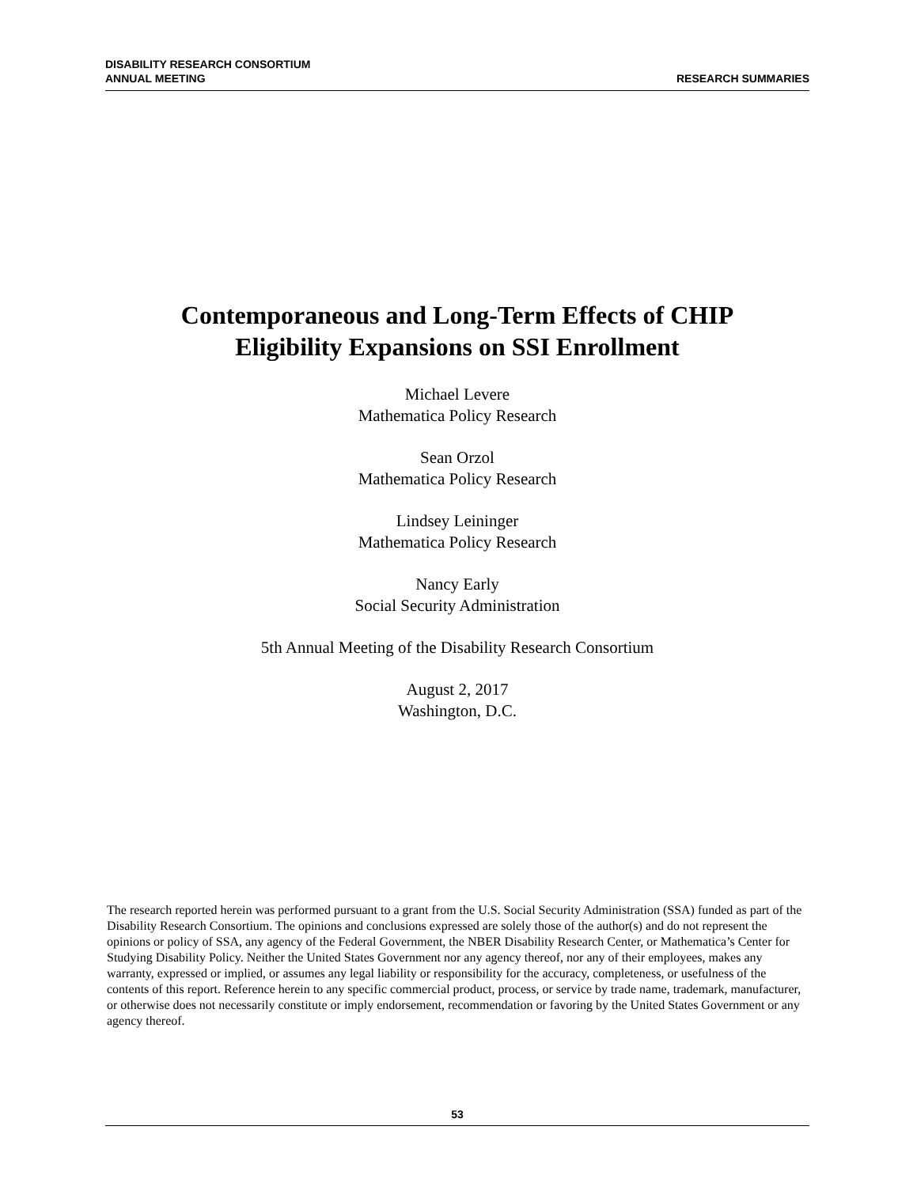DISABILITY RESEARCH CONSORTIUM
ANNUAL MEETING
RESEARCH SUMMARIES
Contemporaneous and Long-Term Effects of CHIP
Eligibility Expansions on SSI Enrollment
Michael Levere
Mathematica Policy Research
Sean Orzol
Mathematica Policy Research
Lindsey Leininger
Mathematica Policy Research
Nancy Early
Social Security Administration
5th Annual Meeting of the Disability Research Consortium
August 2, 2017
Washington, D.C.
The research reported herein was performed pursuant to a grant from the U.S. Social Security Administration (SSA) funded as part of the Disability Research Consortium. The opinions and conclusions expressed are solely those of the author(s) and do not represent the opinions or policy of SSA, any agency of the Federal Government, the NBER Disability Research Center, or Mathematica’s Center for Studying Disability Policy. Neither the United States Government nor any agency thereof, nor any of their employees, makes any warranty, expressed or implied, or assumes any legal liability or responsibility for the accuracy, completeness, or usefulness of the contents of this report. Reference herein to any specific commercial product, process, or service by trade name, trademark, manufacturer, or otherwise does not necessarily constitute or imply endorsement, recommendation or favoring by the United States Government or any agency thereof.
53